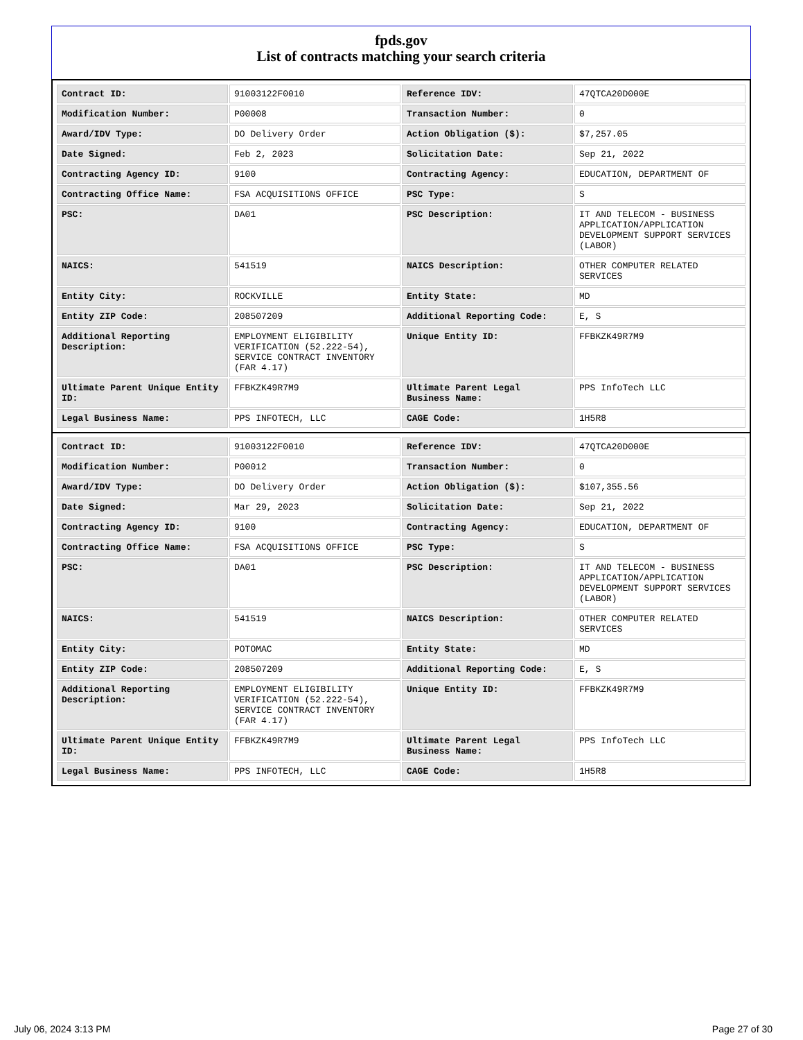fpds.gov
List of contracts matching your search criteria
| Contract ID: | 91003122F0010 | Reference IDV: | 47QTCA20D000E |
| Modification Number: | P00008 | Transaction Number: | 0 |
| Award/IDV Type: | DO Delivery Order | Action Obligation ($): | $7,257.05 |
| Date Signed: | Feb 2, 2023 | Solicitation Date: | Sep 21, 2022 |
| Contracting Agency ID: | 9100 | Contracting Agency: | EDUCATION, DEPARTMENT OF |
| Contracting Office Name: | FSA ACQUISITIONS OFFICE | PSC Type: | S |
| PSC: | DA01 | PSC Description: | IT AND TELECOM - BUSINESS APPLICATION/APPLICATION DEVELOPMENT SUPPORT SERVICES (LABOR) |
| NAICS: | 541519 | NAICS Description: | OTHER COMPUTER RELATED SERVICES |
| Entity City: | ROCKVILLE | Entity State: | MD |
| Entity ZIP Code: | 208507209 | Additional Reporting Code: | E, S |
| Additional Reporting Description: | EMPLOYMENT ELIGIBILITY VERIFICATION (52.222-54), SERVICE CONTRACT INVENTORY (FAR 4.17) | Unique Entity ID: | FFBKZK49R7M9 |
| Ultimate Parent Unique Entity ID: | FFBKZK49R7M9 | Ultimate Parent Legal Business Name: | PPS InfoTech LLC |
| Legal Business Name: | PPS INFOTECH, LLC | CAGE Code: | 1H5R8 |
| Contract ID: | 91003122F0010 | Reference IDV: | 47QTCA20D000E |
| Modification Number: | P00012 | Transaction Number: | 0 |
| Award/IDV Type: | DO Delivery Order | Action Obligation ($): | $107,355.56 |
| Date Signed: | Mar 29, 2023 | Solicitation Date: | Sep 21, 2022 |
| Contracting Agency ID: | 9100 | Contracting Agency: | EDUCATION, DEPARTMENT OF |
| Contracting Office Name: | FSA ACQUISITIONS OFFICE | PSC Type: | S |
| PSC: | DA01 | PSC Description: | IT AND TELECOM - BUSINESS APPLICATION/APPLICATION DEVELOPMENT SUPPORT SERVICES (LABOR) |
| NAICS: | 541519 | NAICS Description: | OTHER COMPUTER RELATED SERVICES |
| Entity City: | POTOMAC | Entity State: | MD |
| Entity ZIP Code: | 208507209 | Additional Reporting Code: | E, S |
| Additional Reporting Description: | EMPLOYMENT ELIGIBILITY VERIFICATION (52.222-54), SERVICE CONTRACT INVENTORY (FAR 4.17) | Unique Entity ID: | FFBKZK49R7M9 |
| Ultimate Parent Unique Entity ID: | FFBKZK49R7M9 | Ultimate Parent Legal Business Name: | PPS InfoTech LLC |
| Legal Business Name: | PPS INFOTECH, LLC | CAGE Code: | 1H5R8 |
July 06, 2024 3:13 PM Page 27 of 30